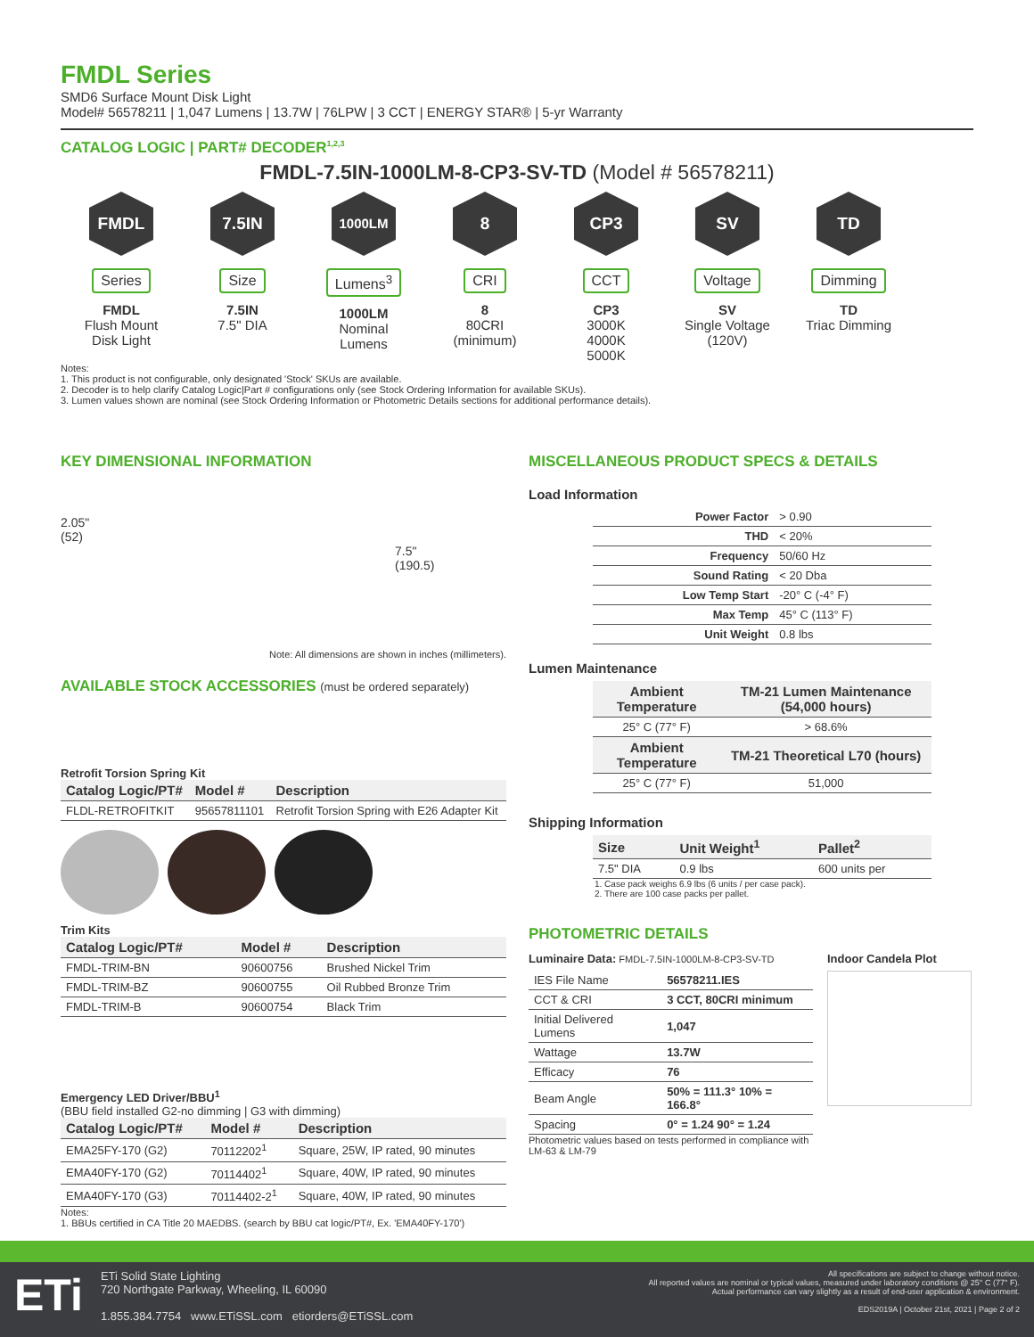FMDL Series
SMD6 Surface Mount Disk Light
Model# 56578211 | 1,047 Lumens | 13.7W | 76LPW | 3 CCT | ENERGY STAR® | 5-yr Warranty
CATALOG LOGIC | PART# DECODER<sup>1,2,3</sup>
FMDL-7.5IN-1000LM-8-CP3-SV-TD (Model # 56578211)
FMDL
Series
FMDL
Flush Mount
Disk Light
7.5IN
Size
7.5IN
7.5" DIA
1000LM
Lumens<sup>3</sup>
1000LM
Nominal
Lumens
8
CRI
8
80CRI
(minimum)
CP3
CCT
CP3
3000K
4000K
5000K
SV
Voltage
SV
Single Voltage
(120V)
TD
Dimming
TD
Triac Dimming
Notes:
1. This product is not configurable, only designated 'Stock' SKUs are available.
2. Decoder is to help clarify Catalog Logic|Part # configurations only (see Stock Ordering Information for available SKUs).
3. Lumen values shown are nominal (see Stock Ordering Information or Photometric Details sections for additional performance details).
KEY DIMENSIONAL INFORMATION
2.05"
(52)
7.5"
(190.5)
Note: All dimensions are shown in inches (millimeters).
AVAILABLE STOCK ACCESSORIES (must be ordered separately)
Retrofit Torsion Spring Kit
| Catalog Logic/PT# | Model # | Description |
| --- | --- | --- |
| FLDL-RETROFITKIT | 95657811101 | Retrofit Torsion Spring with E26 Adapter Kit |
Trim Kits
| Catalog Logic/PT# | Model # | Description |
| --- | --- | --- |
| FMDL-TRIM-BN | 90600756 | Brushed Nickel Trim |
| FMDL-TRIM-BZ | 90600755 | Oil Rubbed Bronze Trim |
| FMDL-TRIM-B | 90600754 | Black Trim |
Emergency LED Driver/BBU<sup>1</sup>
(BBU field installed G2-no dimming | G3 with dimming)
| Catalog Logic/PT# | Model # | Description |
| --- | --- | --- |
| EMA25FY-170 (G2) | 70112202<sup>1</sup> | Square, 25W, IP rated, 90 minutes |
| EMA40FY-170 (G2) | 70114402<sup>1</sup> | Square, 40W, IP rated, 90 minutes |
| EMA40FY-170 (G3) | 70114402-2<sup>1</sup> | Square, 40W, IP rated, 90 minutes |
Notes:
1. BBUs certified in CA Title 20 MAEDBS. (search by BBU cat logic/PT#, Ex. 'EMA40FY-170')
MISCELLANEOUS PRODUCT SPECS & DETAILS
Load Information
| Power Factor | > 0.90 |
| THD | < 20% |
| Frequency | 50/60 Hz |
| Sound Rating | < 20 Dba |
| Low Temp Start | -20° C (-4° F) |
| Max Temp | 45° C (113° F) |
| Unit Weight | 0.8 lbs |
Lumen Maintenance
| Ambient Temperature | TM-21 Lumen Maintenance (54,000 hours) |
| --- | --- |
| 25° C (77° F) | > 68.6% |
| Ambient Temperature | TM-21 Theoretical L70 (hours) |
| 25° C (77° F) | 51,000 |
Shipping Information
| Size | Unit Weight<sup>1</sup> | Pallet<sup>2</sup> |
| --- | --- | --- |
| 7.5" DIA | 0.9 lbs | 600 units per |
1. Case pack weighs 6.9 lbs (6 units / per case pack).
2. There are 100 case packs per pallet.
PHOTOMETRIC DETAILS
Luminaire Data: FMDL-7.5IN-1000LM-8-CP3-SV-TD
| IES File Name | 56578211.IES |
| CCT & CRI | 3 CCT, 80CRI minimum |
| Initial Delivered Lumens | 1,047 |
| Wattage | 13.7W |
| Efficacy | 76 |
| Beam Angle | 50% = 111.3° 10% = 166.8° |
| Spacing | 0° = 1.24 90° = 1.24 |
Photometric values based on tests performed in compliance with LM-63 & LM-79
Indoor Candela Plot
ETi
ETi Solid State Lighting
720 Northgate Parkway, Wheeling, IL 60090
1.855.384.7754 www.ETiSSL.com etiorders@ETiSSL.com
All specifications are subject to change without notice.
All reported values are nominal or typical values, measured under laboratory conditions @ 25° C (77° F).
Actual performance can vary slightly as a result of end-user application & environment.
EDS2019A | October 21st, 2021 | Page 2 of 2